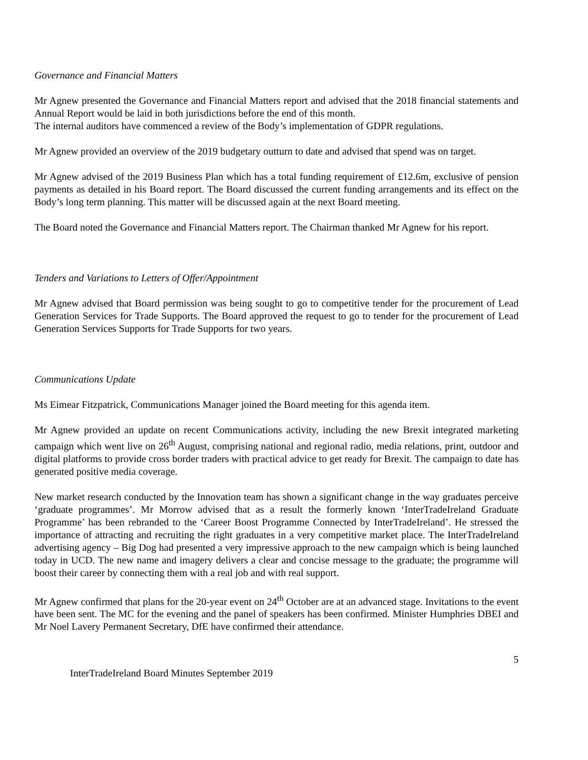Governance and Financial Matters
Mr Agnew presented the Governance and Financial Matters report and advised that the 2018 financial statements and Annual Report would be laid in both jurisdictions before the end of this month.
The internal auditors have commenced a review of the Body’s implementation of GDPR regulations.
Mr Agnew provided an overview of the 2019 budgetary outturn to date and advised that spend was on target.
Mr Agnew advised of the 2019 Business Plan which has a total funding requirement of £12.6m, exclusive of pension payments as detailed in his Board report. The Board discussed the current funding arrangements and its effect on the Body’s long term planning. This matter will be discussed again at the next Board meeting.
The Board noted the Governance and Financial Matters report. The Chairman thanked Mr Agnew for his report.
Tenders and Variations to Letters of Offer/Appointment
Mr Agnew advised that Board permission was being sought to go to competitive tender for the procurement of Lead Generation Services for Trade Supports. The Board approved the request to go to tender for the procurement of Lead Generation Services Supports for Trade Supports for two years.
Communications Update
Ms Eimear Fitzpatrick, Communications Manager joined the Board meeting for this agenda item.
Mr Agnew provided an update on recent Communications activity, including the new Brexit integrated marketing campaign which went live on 26<sup>th</sup> August, comprising national and regional radio, media relations, print, outdoor and digital platforms to provide cross border traders with practical advice to get ready for Brexit. The campaign to date has generated positive media coverage.
New market research conducted by the Innovation team has shown a significant change in the way graduates perceive ‘graduate programmes’. Mr Morrow advised that as a result the formerly known ‘InterTradeIreland Graduate Programme’ has been rebranded to the ‘Career Boost Programme Connected by InterTradeIreland’. He stressed the importance of attracting and recruiting the right graduates in a very competitive market place. The InterTradeIreland advertising agency – Big Dog had presented a very impressive approach to the new campaign which is being launched today in UCD. The new name and imagery delivers a clear and concise message to the graduate; the programme will boost their career by connecting them with a real job and with real support.
Mr Agnew confirmed that plans for the 20-year event on 24<sup>th</sup> October are at an advanced stage. Invitations to the event have been sent. The MC for the evening and the panel of speakers has been confirmed. Minister Humphries DBEI and Mr Noel Lavery Permanent Secretary, DfE have confirmed their attendance.
5
InterTradeIreland Board Minutes September 2019